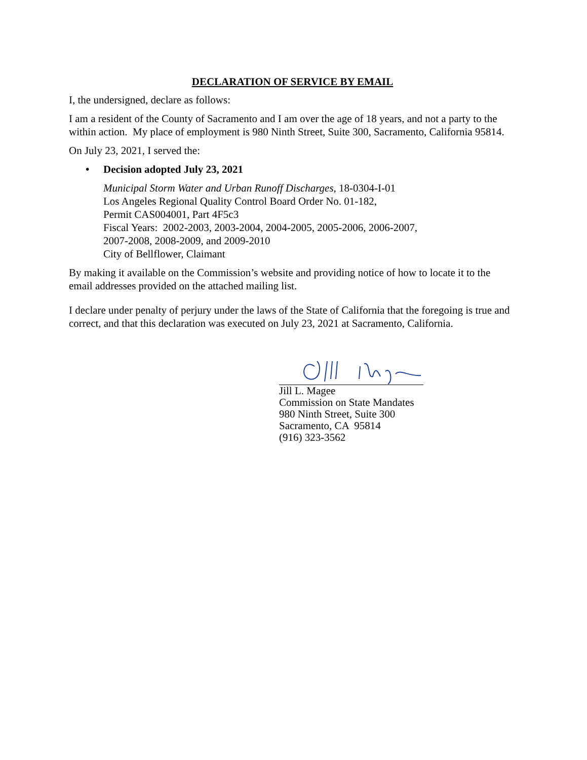DECLARATION OF SERVICE BY EMAIL
I, the undersigned, declare as follows:
I am a resident of the County of Sacramento and I am over the age of 18 years, and not a party to the within action. My place of employment is 980 Ninth Street, Suite 300, Sacramento, California 95814.
On July 23, 2021, I served the:
• Decision adopted July 23, 2021
Municipal Storm Water and Urban Runoff Discharges, 18-0304-I-01
Los Angeles Regional Quality Control Board Order No. 01-182,
Permit CAS004001, Part 4F5c3
Fiscal Years: 2002-2003, 2003-2004, 2004-2005, 2005-2006, 2006-2007,
2007-2008, 2008-2009, and 2009-2010
City of Bellflower, Claimant
By making it available on the Commission’s website and providing notice of how to locate it to the email addresses provided on the attached mailing list.
I declare under penalty of perjury under the laws of the State of California that the foregoing is true and correct, and that this declaration was executed on July 23, 2021 at Sacramento, California.
Jill L. Magee
Commission on State Mandates
980 Ninth Street, Suite 300
Sacramento, CA 95814
(916) 323-3562